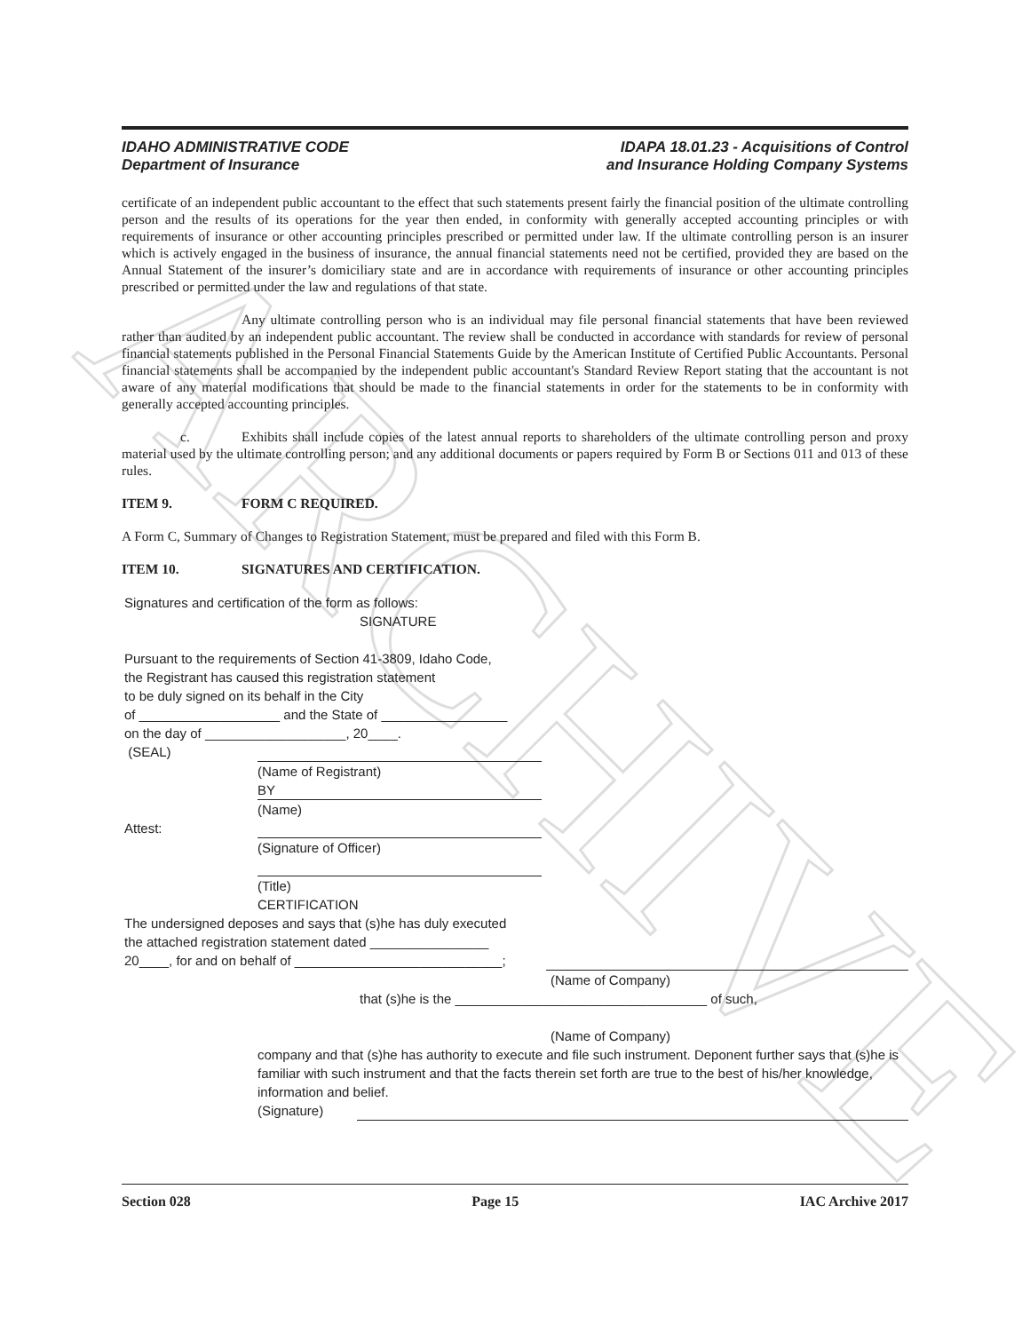ARCHIVE
IDAHO ADMINISTRATIVE CODE
Department of Insurance
IDAPA 18.01.23 - Acquisitions of Control
and Insurance Holding Company Systems
certificate of an independent public accountant to the effect that such statements present fairly the financial position of the ultimate controlling person and the results of its operations for the year then ended, in conformity with generally accepted accounting principles or with requirements of insurance or other accounting principles prescribed or permitted under law. If the ultimate controlling person is an insurer which is actively engaged in the business of insurance, the annual financial statements need not be certified, provided they are based on the Annual Statement of the insurer’s domiciliary state and are in accordance with requirements of insurance or other accounting principles prescribed or permitted under the law and regulations of that state.
Any ultimate controlling person who is an individual may file personal financial statements that have been reviewed rather than audited by an independent public accountant. The review shall be conducted in accordance with standards for review of personal financial statements published in the Personal Financial Statements Guide by the American Institute of Certified Public Accountants. Personal financial statements shall be accompanied by the independent public accountant's Standard Review Report stating that the accountant is not aware of any material modifications that should be made to the financial statements in order for the statements to be in conformity with generally accepted accounting principles.
c. Exhibits shall include copies of the latest annual reports to shareholders of the ultimate controlling person and proxy material used by the ultimate controlling person; and any additional documents or papers required by Form B or Sections 011 and 013 of these rules.
ITEM 9. FORM C REQUIRED.
A Form C, Summary of Changes to Registration Statement, must be prepared and filed with this Form B.
ITEM 10. SIGNATURES AND CERTIFICATION.
Signatures and certification of the form as follows:
SIGNATURE
Pursuant to the requirements of Section 41-3809, Idaho Code,
the Registrant has caused this registration statement
to be duly signed on its behalf in the City
of ___________________ and the State of _________________
on the day of ___________________, 20____.
(SEAL)
(Name of Registrant)
BY
(Name)
Attest:
(Signature of Officer)
(Title)
CERTIFICATION
The undersigned deposes and says that (s)he has duly executed
the attached registration statement dated ________________
20____, for and on behalf of ____________________________;
(Name of Company)
that (s)he is the __________________________________ of such,
(Name of Company)
company and that (s)he has authority to execute and file such instrument. Deponent further says that (s)he is familiar with such instrument and that the facts therein set forth are true to the best of his/her knowledge, information and belief.
(Signature)
Section 028 Page 15 IAC Archive 2017